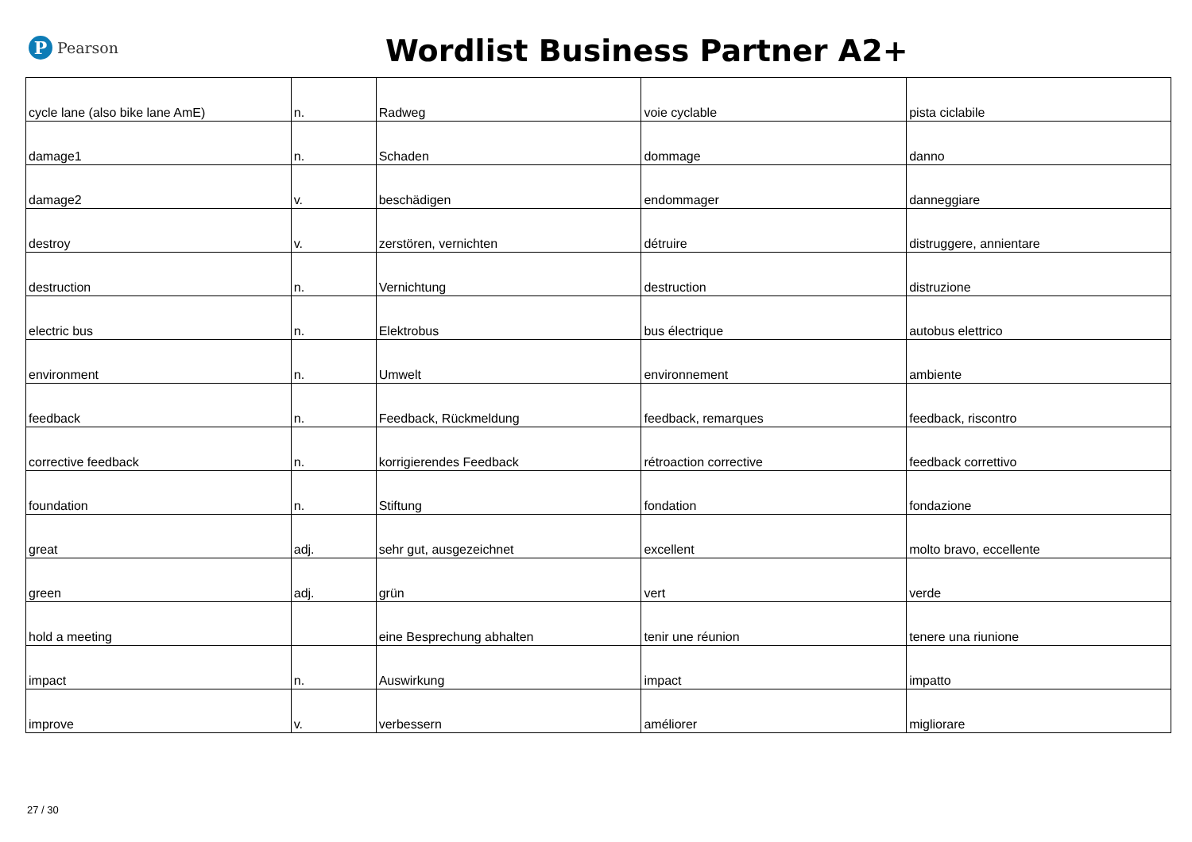P
Pearson
Wordlist Business Partner A2+
| cycle lane (also bike lane AmE) | n. | Radweg | voie cyclable | pista ciclabile |
| damage1 | n. | Schaden | dommage | danno |
| damage2 | v. | beschädigen | endommager | danneggiare |
| destroy | v. | zerstören, vernichten | détruire | distruggere, annientare |
| destruction | n. | Vernichtung | destruction | distruzione |
| electric bus | n. | Elektrobus | bus électrique | autobus elettrico |
| environment | n. | Umwelt | environnement | ambiente |
| feedback | n. | Feedback, Rückmeldung | feedback, remarques | feedback, riscontro |
| corrective feedback | n. | korrigierendes Feedback | rétroaction corrective | feedback correttivo |
| foundation | n. | Stiftung | fondation | fondazione |
| great | adj. | sehr gut, ausgezeichnet | excellent | molto bravo, eccellente |
| green | adj. | grün | vert | verde |
| hold a meeting | | eine Besprechung abhalten | tenir une réunion | tenere una riunione |
| impact | n. | Auswirkung | impact | impatto |
| improve | v. | verbessern | améliorer | migliorare |
27 / 30